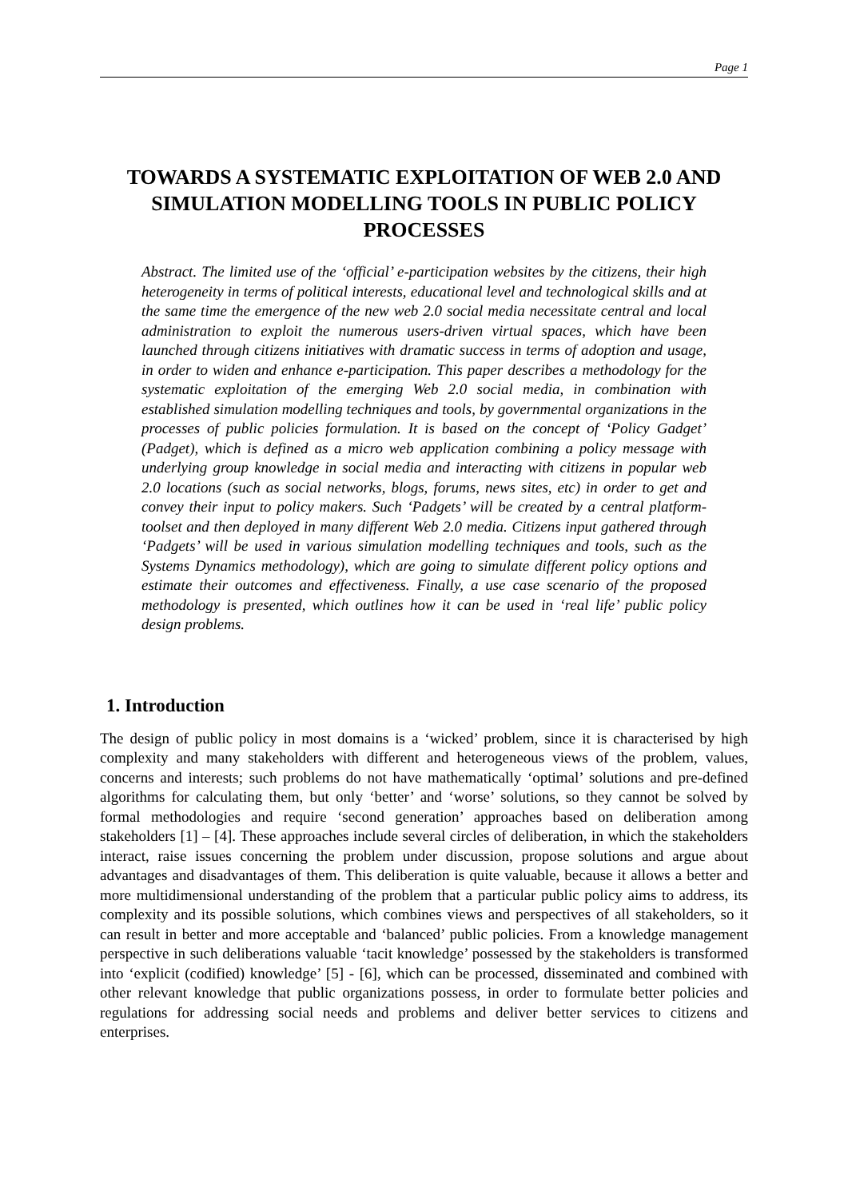Page 1
TOWARDS A SYSTEMATIC EXPLOITATION OF WEB 2.0 AND SIMULATION MODELLING TOOLS IN PUBLIC POLICY PROCESSES
Abstract. The limited use of the ‘official’ e-participation websites by the citizens, their high heterogeneity in terms of political interests, educational level and technological skills and at the same time the emergence of the new web 2.0 social media necessitate central and local administration to exploit the numerous users-driven virtual spaces, which have been launched through citizens initiatives with dramatic success in terms of adoption and usage, in order to widen and enhance e-participation. This paper describes a methodology for the systematic exploitation of the emerging Web 2.0 social media, in combination with established simulation modelling techniques and tools, by governmental organizations in the processes of public policies formulation. It is based on the concept of ‘Policy Gadget’ (Padget), which is defined as a micro web application combining a policy message with underlying group knowledge in social media and interacting with citizens in popular web 2.0 locations (such as social networks, blogs, forums, news sites, etc) in order to get and convey their input to policy makers. Such ‘Padgets’ will be created by a central platform-toolset and then deployed in many different Web 2.0 media. Citizens input gathered through ‘Padgets’ will be used in various simulation modelling techniques and tools, such as the Systems Dynamics methodology), which are going to simulate different policy options and estimate their outcomes and effectiveness. Finally, a use case scenario of the proposed methodology is presented, which outlines how it can be used in ‘real life’ public policy design problems.
1. Introduction
The design of public policy in most domains is a ‘wicked’ problem, since it is characterised by high complexity and many stakeholders with different and heterogeneous views of the problem, values, concerns and interests; such problems do not have mathematically ‘optimal’ solutions and pre-defined algorithms for calculating them, but only ‘better’ and ‘worse’ solutions, so they cannot be solved by formal methodologies and require ‘second generation’ approaches based on deliberation among stakeholders [1] – [4]. These approaches include several circles of deliberation, in which the stakeholders interact, raise issues concerning the problem under discussion, propose solutions and argue about advantages and disadvantages of them. This deliberation is quite valuable, because it allows a better and more multidimensional understanding of the problem that a particular public policy aims to address, its complexity and its possible solutions, which combines views and perspectives of all stakeholders, so it can result in better and more acceptable and ‘balanced’ public policies. From a knowledge management perspective in such deliberations valuable ‘tacit knowledge’ possessed by the stakeholders is transformed into ‘explicit (codified) knowledge’ [5] - [6], which can be processed, disseminated and combined with other relevant knowledge that public organizations possess, in order to formulate better policies and regulations for addressing social needs and problems and deliver better services to citizens and enterprises.